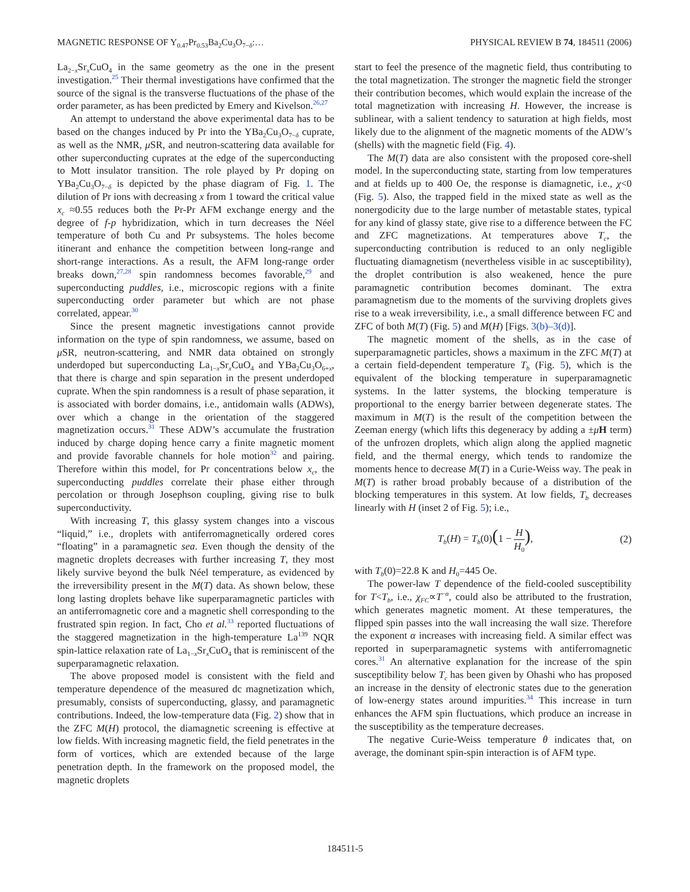MAGNETIC RESPONSE OF Y<sub>0.47</sub>Pr<sub>0.53</sub>Ba<sub>2</sub>Cu<sub>3</sub>O<sub>7−δ</sub>:… PHYSICAL REVIEW B 74, 184511 (2006)
La<sub>2−x</sub>Sr<sub>x</sub>CuO<sub>4</sub> in the same geometry as the one in the present investigation.<sup>25</sup> Their thermal investigations have confirmed that the source of the signal is the transverse fluctuations of the phase of the order parameter, as has been predicted by Emery and Kivelson.<sup>26,27</sup>
An attempt to understand the above experimental data has to be based on the changes induced by Pr into the YBa<sub>2</sub>Cu<sub>3</sub>O<sub>7−δ</sub> cuprate, as well as the NMR, μ SR, and neutron-scattering data available for other superconducting cuprates at the edge of the superconducting to Mott insulator transition. The role played by Pr doping on YBa<sub>2</sub>Cu<sub>3</sub>O<sub>7−δ</sub> is depicted by the phase diagram of Fig. 1. The dilution of Pr ions with decreasing x from 1 toward the critical value x<sub>c</sub> ≈0.55 reduces both the Pr-Pr AFM exchange energy and the degree of f-p hybridization, which in turn decreases the Néel temperature of both Cu and Pr subsystems. The holes become itinerant and enhance the competition between long-range and short-range interactions. As a result, the AFM long-range order breaks down,<sup>27,28</sup> spin randomness becomes favorable,<sup>29</sup> and superconducting puddles, i.e., microscopic regions with a finite superconducting order parameter but which are not phase correlated, appear.<sup>30</sup>
Since the present magnetic investigations cannot provide information on the type of spin randomness, we assume, based on μ SR, neutron-scattering, and NMR data obtained on strongly underdoped but superconducting La<sub>1−x</sub>Sr<sub>x</sub>CuO<sub>4</sub> and YBa<sub>2</sub>Cu<sub>3</sub>O<sub>6+x</sub>, that there is charge and spin separation in the present underdoped cuprate. When the spin randomness is a result of phase separation, it is associated with border domains, i.e., antidomain walls (ADWs), over which a change in the orientation of the staggered magnetization occurs.<sup>31</sup> These ADW’s accumulate the frustration induced by charge doping hence carry a finite magnetic moment and provide favorable channels for hole motion<sup>32</sup> and pairing. Therefore within this model, for Pr concentrations below x<sub>c</sub>, the superconducting puddles correlate their phase either through percolation or through Josephson coupling, giving rise to bulk superconductivity.
With increasing T, this glassy system changes into a viscous “liquid,” i.e., droplets with antiferromagnetically ordered cores “floating” in a paramagnetic sea. Even though the density of the magnetic droplets decreases with further increasing T, they most likely survive beyond the bulk Néel temperature, as evidenced by the irreversibility present in the M(T) data. As shown below, these long lasting droplets behave like superparamagnetic particles with an antiferromagnetic core and a magnetic shell corresponding to the frustrated spin region. In fact, Cho et al.<sup>33</sup> reported fluctuations of the staggered magnetization in the high-temperature La<sup>139</sup> NQR spin-lattice relaxation rate of La<sub>1−x</sub>Sr<sub>x</sub>CuO<sub>4</sub> that is reminiscent of the superparamagnetic relaxation.
The above proposed model is consistent with the field and temperature dependence of the measured dc magnetization which, presumably, consists of superconducting, glassy, and paramagnetic contributions. Indeed, the low-temperature data (Fig. 2) show that in the ZFC M(H) protocol, the diamagnetic screening is effective at low fields. With increasing magnetic field, the field penetrates in the form of vortices, which are extended because of the large penetration depth. In the framework on the proposed model, the magnetic droplets
start to feel the presence of the magnetic field, thus contributing to the total magnetization. The stronger the magnetic field the stronger their contribution becomes, which would explain the increase of the total magnetization with increasing H. However, the increase is sublinear, with a salient tendency to saturation at high fields, most likely due to the alignment of the magnetic moments of the ADW’s (shells) with the magnetic field (Fig. 4).
The M(T) data are also consistent with the proposed core-shell model. In the superconducting state, starting from low temperatures and at fields up to 400 Oe, the response is diamagnetic, i.e., χ<0 (Fig. 5). Also, the trapped field in the mixed state as well as the nonergodicity due to the large number of metastable states, typical for any kind of glassy state, give rise to a difference between the FC and ZFC magnetizations. At temperatures above T<sub>c</sub>, the superconducting contribution is reduced to an only negligible fluctuating diamagnetism (nevertheless visible in ac susceptibility), the droplet contribution is also weakened, hence the pure paramagnetic contribution becomes dominant. The extra paramagnetism due to the moments of the surviving droplets gives rise to a weak irreversibility, i.e., a small difference between FC and ZFC of both M(T) (Fig. 5) and M(H) [Figs. 3(b)–3(d)].
The magnetic moment of the shells, as in the case of superparamagnetic particles, shows a maximum in the ZFC M(T) at a certain field-dependent temperature T<sub>b</sub> (Fig. 5), which is the equivalent of the blocking temperature in superparamagnetic systems. In the latter systems, the blocking temperature is proportional to the energy barrier between degenerate states. The maximum in M(T) is the result of the competition between the Zeeman energy (which lifts this degeneracy by adding a ±μH term) of the unfrozen droplets, which align along the applied magnetic field, and the thermal energy, which tends to randomize the moments hence to decrease M(T) in a Curie-Weiss way. The peak in M(T) is rather broad probably because of a distribution of the blocking temperatures in this system. At low fields, T<sub>b</sub> decreases linearly with H (inset 2 of Fig. 5); i.e.,
T<sub>b</sub>(H) = T<sub>b</sub>(0)(1 − H H<sub>0</sub>), (2)
with T<sub>b</sub>(0)=22.8 K and H<sub>0</sub>=445 Oe.
The power-law T dependence of the field-cooled susceptibility for T<T<sub>b</sub>, i.e., χ<sub>FC</sub>∝T<sup>−α</sup>, could also be attributed to the frustration, which generates magnetic moment. At these temperatures, the flipped spin passes into the wall increasing the wall size. Therefore the exponent α increases with increasing field. A similar effect was reported in superparamagnetic systems with antiferromagnetic cores.<sup>31</sup> An alternative explanation for the increase of the spin susceptibility below T<sub>c</sub> has been given by Ohashi who has proposed an increase in the density of electronic states due to the generation of low-energy states around impurities.<sup>34</sup> This increase in turn enhances the AFM spin fluctuations, which produce an increase in the susceptibility as the temperature decreases.
The negative Curie-Weiss temperature θ indicates that, on average, the dominant spin-spin interaction is of AFM type.
184511-5